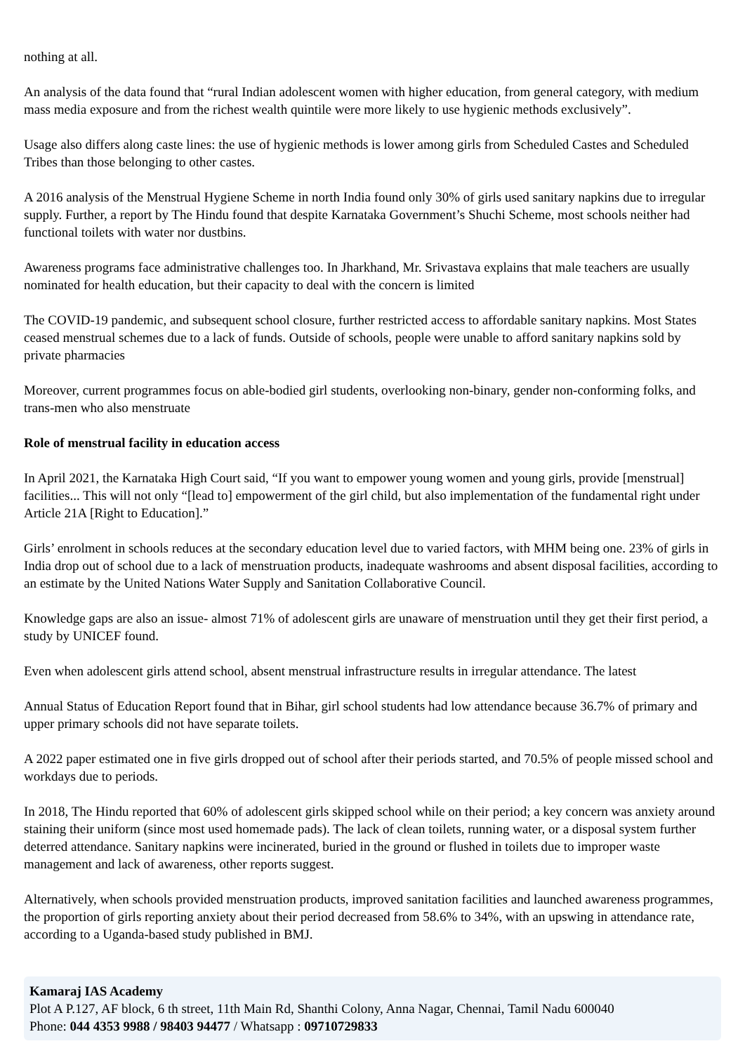nothing at all.
An analysis of the data found that “rural Indian adolescent women with higher education, from general category, with medium mass media exposure and from the richest wealth quintile were more likely to use hygienic methods exclusively”.
Usage also differs along caste lines: the use of hygienic methods is lower among girls from Scheduled Castes and Scheduled Tribes than those belonging to other castes.
A 2016 analysis of the Menstrual Hygiene Scheme in north India found only 30% of girls used sanitary napkins due to irregular supply. Further, a report by The Hindu found that despite Karnataka Government’s Shuchi Scheme, most schools neither had functional toilets with water nor dustbins.
Awareness programs face administrative challenges too. In Jharkhand, Mr. Srivastava explains that male teachers are usually nominated for health education, but their capacity to deal with the concern is limited
The COVID-19 pandemic, and subsequent school closure, further restricted access to affordable sanitary napkins. Most States ceased menstrual schemes due to a lack of funds. Outside of schools, people were unable to afford sanitary napkins sold by private pharmacies
Moreover, current programmes focus on able-bodied girl students, overlooking non-binary, gender non-conforming folks, and trans-men who also menstruate
Role of menstrual facility in education access
In April 2021, the Karnataka High Court said, “If you want to empower young women and young girls, provide [menstrual] facilities... This will not only “[lead to] empowerment of the girl child, but also implementation of the fundamental right under Article 21A [Right to Education].”
Girls’ enrolment in schools reduces at the secondary education level due to varied factors, with MHM being one. 23% of girls in India drop out of school due to a lack of menstruation products, inadequate washrooms and absent disposal facilities, according to an estimate by the United Nations Water Supply and Sanitation Collaborative Council.
Knowledge gaps are also an issue- almost 71% of adolescent girls are unaware of menstruation until they get their first period, a study by UNICEF found.
Even when adolescent girls attend school, absent menstrual infrastructure results in irregular attendance. The latest
Annual Status of Education Report found that in Bihar, girl school students had low attendance because 36.7% of primary and upper primary schools did not have separate toilets.
A 2022 paper estimated one in five girls dropped out of school after their periods started, and 70.5% of people missed school and workdays due to periods.
In 2018, The Hindu reported that 60% of adolescent girls skipped school while on their period; a key concern was anxiety around staining their uniform (since most used homemade pads). The lack of clean toilets, running water, or a disposal system further deterred attendance. Sanitary napkins were incinerated, buried in the ground or flushed in toilets due to improper waste management and lack of awareness, other reports suggest.
Alternatively, when schools provided menstruation products, improved sanitation facilities and launched awareness programmes, the proportion of girls reporting anxiety about their period decreased from 58.6% to 34%, with an upswing in attendance rate, according to a Uganda-based study published in BMJ.
Kamaraj IAS Academy
Plot A P.127, AF block, 6 th street, 11th Main Rd, Shanthi Colony, Anna Nagar, Chennai, Tamil Nadu 600040
Phone: 044 4353 9988 / 98403 94477 / Whatsapp : 09710729833